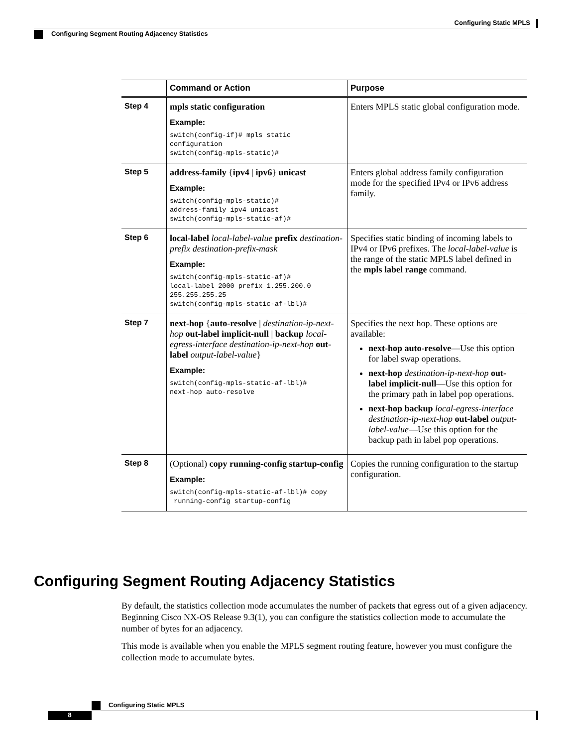Configuring Static MPLS
Configuring Segment Routing Adjacency Statistics
| | Command or Action | Purpose |
| --- | --- | --- |
| Step 4 | mpls static configuration Example: switch(config-if)# mpls static configuration switch(config-mpls-static)# | Enters MPLS static global configuration mode. |
| Step 5 | address-family { ipv4 / ipv6 } unicast Example: switch(config-mpls-static)# address-family ipv4 unicast switch(config-mpls-static-af)# | Enters global address family configuration mode for the specified IPv4 or IPv6 address family. |
| Step 6 | local-label local-label-value prefix destination-prefix destination-prefix-mask Example: switch(config-mpls-static-af)# local-label 2000 prefix 1.255.200.0 255.255.255.25 switch(config-mpls-static-af-lbl)# | Specifies static binding of incoming labels to IPv4 or IPv6 prefixes. The local-label-value is the range of the static MPLS label defined in the mpls label range command. |
| Step 7 | next-hop { auto-resolve / destination-ip-next-hop out-label implicit-null / backup local-egress-interface destination-ip-next-hop out-label output-label-value } Example: switch(config-mpls-static-af-lbl)# next-hop auto-resolve | Specifies the next hop. These options are available: next-hop auto-resolve —Use this option for label swap operations. next-hop destination-ip-next-hop out-label implicit-null —Use this option for the primary path in label pop operations. next-hop backup local-egress-interface destination-ip-next-hop out-label output-label-value —Use this option for the backup path in label pop operations. |
| Step 8 | (Optional) copy running-config startup-config Example: switch(config-mpls-static-af-lbl)# copy running-config startup-config | Copies the running configuration to the startup configuration. |
Configuring Segment Routing Adjacency Statistics
By default, the statistics collection mode accumulates the number of packets that egress out of a given adjacency. Beginning Cisco NX-OS Release 9.3(1), you can configure the statistics collection mode to accumulate the number of bytes for an adjacency.
This mode is available when you enable the MPLS segment routing feature, however you must configure the collection mode to accumulate bytes.
Configuring Static MPLS
8